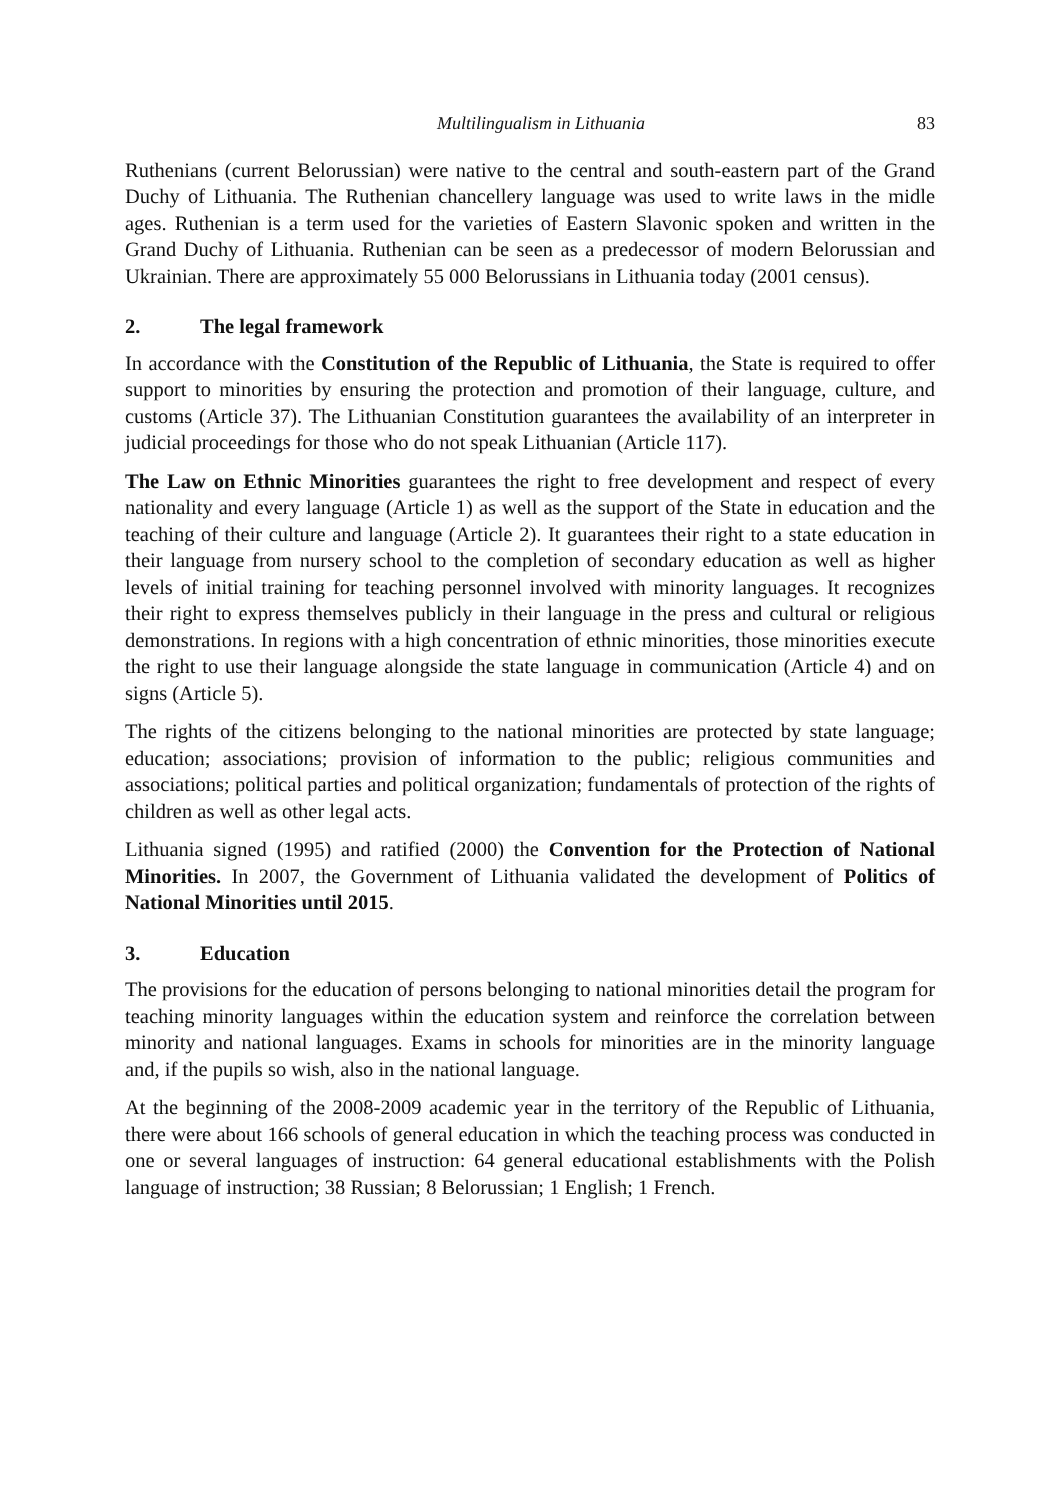Multilingualism in Lithuania 83
Ruthenians (current Belorussian) were native to the central and south-eastern part of the Grand Duchy of Lithuania. The Ruthenian chancellery language was used to write laws in the midle ages. Ruthenian is a term used for the varieties of Eastern Slavonic spoken and written in the Grand Duchy of Lithuania. Ruthenian can be seen as a predecessor of modern Belorussian and Ukrainian. There are approximately 55 000 Belorussians in Lithuania today (2001 census).
2. The legal framework
In accordance with the Constitution of the Republic of Lithuania, the State is re­quired to offer support to minorities by ensuring the protection and promotion of their language, culture, and customs (Article 37). The Lithuanian Constitution guarantees the availability of an interpreter in judicial proceedings for those who do not speak Lithuanian (Article 117).
The Law on Ethnic Minorities guarantees the right to free development and respect of every nationality and every language (Article 1) as well as the support of the State in education and the teaching of their culture and language (Article 2). It guarantees their right to a state education in their language from nursery school to the completion of secondary education as well as higher levels of initial training for teaching per­sonnel involved with minority languages. It recognizes their right to express them­selves publicly in their language in the press and cultural or religious demonstrations. In regions with a high concentration of ethnic minorities, those minorities execute the right to use their language alongside the state language in communication (Article 4) and on signs (Article 5).
The rights of the citizens belonging to the national minorities are protected by state language; education; associations; provision of information to the public; religious communities and associations; political parties and political organization; fundamen­tals of protection of the rights of children as well as other legal acts.
Lithuania signed (1995) and ratified (2000) the Convention for the Protection of National Minorities. In 2007, the Government of Lithuania validated the development of Politics of National Minorities until 2015.
3. Education
The provisions for the education of persons belonging to national minorities detail the program for teaching minority languages within the education system and reinforce the correlation between minority and national languages. Exams in schools for mi­norities are in the minority language and, if the pupils so wish, also in the national language.
At the beginning of the 2008-2009 academic year in the territory of the Republic of Lithuania, there were about 166 schools of general education in which the teaching process was conducted in one or several languages of instruction: 64 general educa­tional establishments with the Polish language of instruction; 38 Russian; 8 Belorussian; 1 English; 1 French.